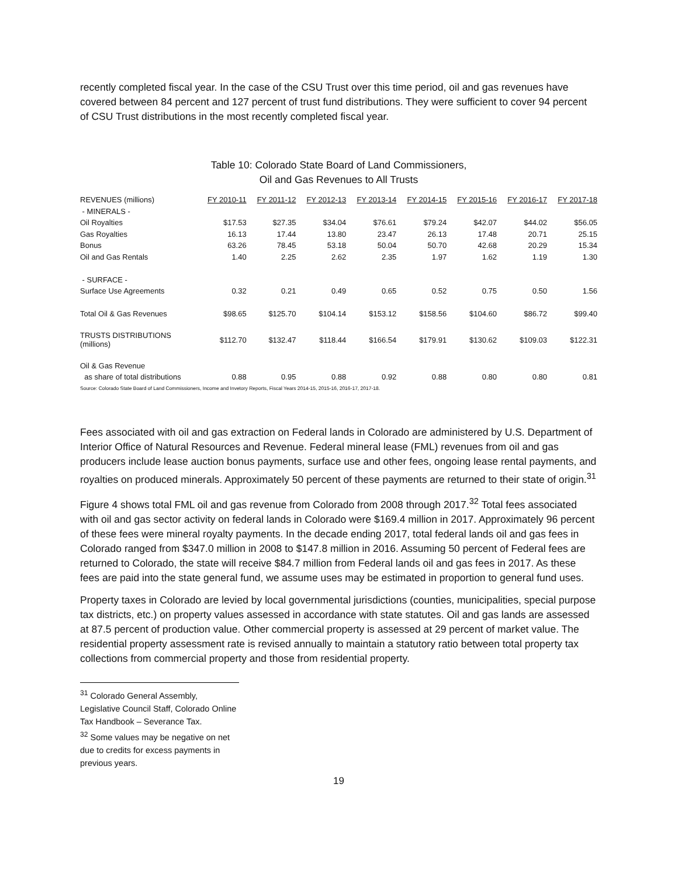recently completed fiscal year. In the case of the CSU Trust over this time period, oil and gas revenues have covered between 84 percent and 127 percent of trust fund distributions. They were sufficient to cover 94 percent of CSU Trust distributions in the most recently completed fiscal year.
Table 10: Colorado State Board of Land Commissioners,
Oil and Gas Revenues to All Trusts
| REVENUES (millions) | FY 2010-11 | FY 2011-12 | FY 2012-13 | FY 2013-14 | FY 2014-15 | FY 2015-16 | FY 2016-17 | FY 2017-18 |
| --- | --- | --- | --- | --- | --- | --- | --- | --- |
| - MINERALS - | | | | | | | | |
| Oil Royalties | $17.53 | $27.35 | $34.04 | $76.61 | $79.24 | $42.07 | $44.02 | $56.05 |
| Gas Royalties | 16.13 | 17.44 | 13.80 | 23.47 | 26.13 | 17.48 | 20.71 | 25.15 |
| Bonus | 63.26 | 78.45 | 53.18 | 50.04 | 50.70 | 42.68 | 20.29 | 15.34 |
| Oil and Gas Rentals | 1.40 | 2.25 | 2.62 | 2.35 | 1.97 | 1.62 | 1.19 | 1.30 |
| - SURFACE - | | | | | | | | |
| Surface Use Agreements | 0.32 | 0.21 | 0.49 | 0.65 | 0.52 | 0.75 | 0.50 | 1.56 |
| Total Oil & Gas Revenues | $98.65 | $125.70 | $104.14 | $153.12 | $158.56 | $104.60 | $86.72 | $99.40 |
| TRUSTS DISTRIBUTIONS (millions) | $112.70 | $132.47 | $118.44 | $166.54 | $179.91 | $130.62 | $109.03 | $122.31 |
| Oil & Gas Revenue | | | | | | | | |
| as share of total distributions | 0.88 | 0.95 | 0.88 | 0.92 | 0.88 | 0.80 | 0.80 | 0.81 |
Source: Colorado State Board of Land Commissioners, Income and Invetory Reports, Fiscal Years 2014-15, 2015-16, 2016-17, 2017-18.
Fees associated with oil and gas extraction on Federal lands in Colorado are administered by U.S. Department of Interior Office of Natural Resources and Revenue. Federal mineral lease (FML) revenues from oil and gas producers include lease auction bonus payments, surface use and other fees, ongoing lease rental payments, and royalties on produced minerals. Approximately 50 percent of these payments are returned to their state of origin.<sup>31</sup>
Figure 4 shows total FML oil and gas revenue from Colorado from 2008 through 2017.<sup>32</sup> Total fees associated with oil and gas sector activity on federal lands in Colorado were $169.4 million in 2017. Approximately 96 percent of these fees were mineral royalty payments. In the decade ending 2017, total federal lands oil and gas fees in Colorado ranged from $347.0 million in 2008 to $147.8 million in 2016. Assuming 50 percent of Federal fees are returned to Colorado, the state will receive $84.7 million from Federal lands oil and gas fees in 2017. As these fees are paid into the state general fund, we assume uses may be estimated in proportion to general fund uses.
Property taxes in Colorado are levied by local governmental jurisdictions (counties, municipalities, special purpose tax districts, etc.) on property values assessed in accordance with state statutes. Oil and gas lands are assessed at 87.5 percent of production value. Other commercial property is assessed at 29 percent of market value. The residential property assessment rate is revised annually to maintain a statutory ratio between total property tax collections from commercial property and those from residential property.
<sup>31</sup> Colorado General Assembly, Legislative Council Staff, Colorado Online Tax Handbook – Severance Tax.
<sup>32</sup> Some values may be negative on net due to credits for excess payments in previous years.
19